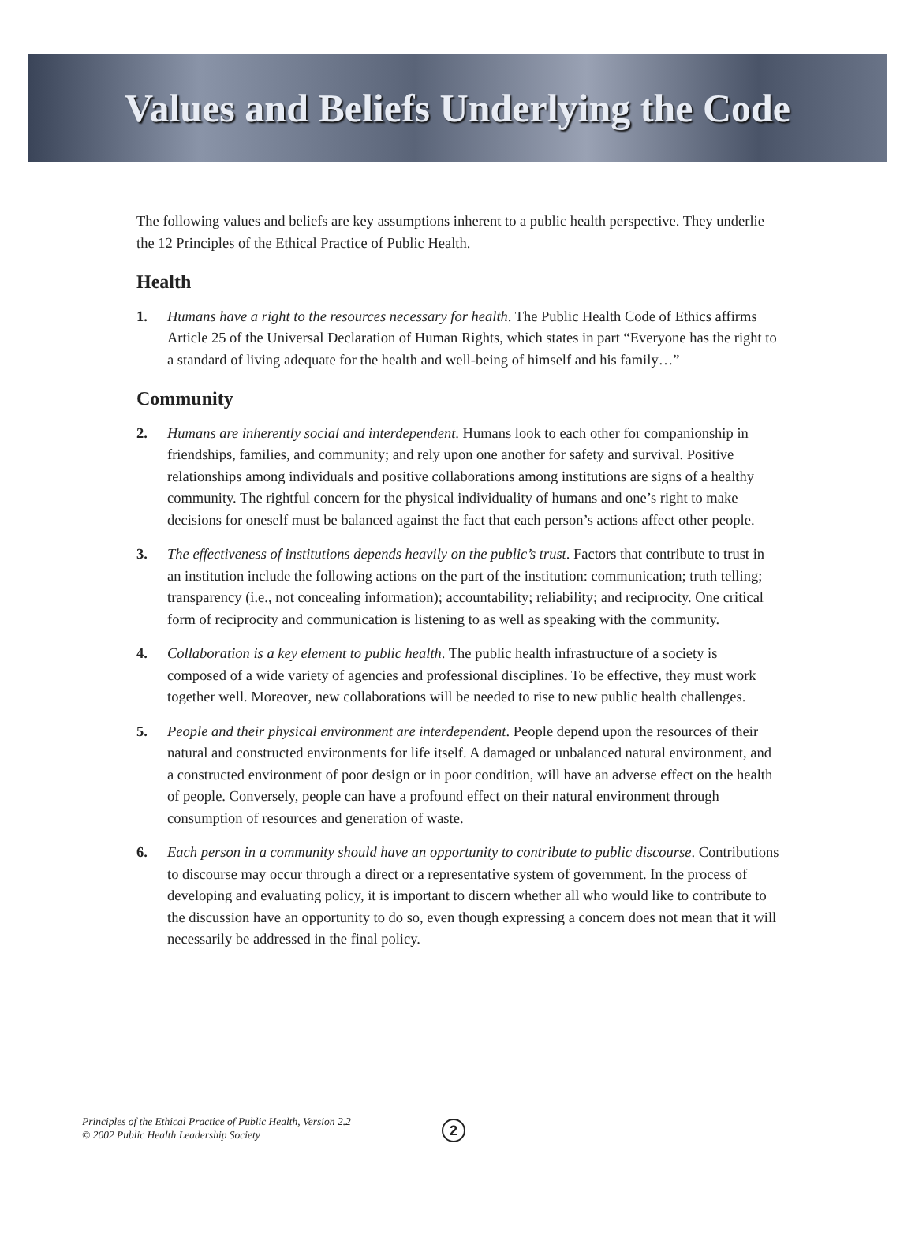Values and Beliefs Underlying the Code
The following values and beliefs are key assumptions inherent to a public health perspective. They underlie the 12 Principles of the Ethical Practice of Public Health.
Health
1. Humans have a right to the resources necessary for health. The Public Health Code of Ethics affirms Article 25 of the Universal Declaration of Human Rights, which states in part “Everyone has the right to a standard of living adequate for the health and well-being of himself and his family…”
Community
2. Humans are inherently social and interdependent. Humans look to each other for companionship in friendships, families, and community; and rely upon one another for safety and survival. Positive relationships among individuals and positive collaborations among institutions are signs of a healthy community. The rightful concern for the physical individuality of humans and one’s right to make decisions for oneself must be balanced against the fact that each person’s actions affect other people.
3. The effectiveness of institutions depends heavily on the public’s trust. Factors that contribute to trust in an institution include the following actions on the part of the institution: communication; truth telling; transparency (i.e., not concealing information); accountability; reliability; and reciprocity. One critical form of reciprocity and communication is listening to as well as speaking with the community.
4. Collaboration is a key element to public health. The public health infrastructure of a society is composed of a wide variety of agencies and professional disciplines. To be effective, they must work together well. Moreover, new collaborations will be needed to rise to new public health challenges.
5. People and their physical environment are interdependent. People depend upon the resources of their natural and constructed environments for life itself. A damaged or unbalanced natural environment, and a constructed environment of poor design or in poor condition, will have an adverse effect on the health of people. Conversely, people can have a profound effect on their natural environment through consumption of resources and generation of waste.
6. Each person in a community should have an opportunity to contribute to public discourse. Contributions to discourse may occur through a direct or a representative system of government. In the process of developing and evaluating policy, it is important to discern whether all who would like to contribute to the discussion have an opportunity to do so, even though expressing a concern does not mean that it will necessarily be addressed in the final policy.
Principles of the Ethical Practice of Public Health, Version 2.2
© 2002 Public Health Leadership Society
2